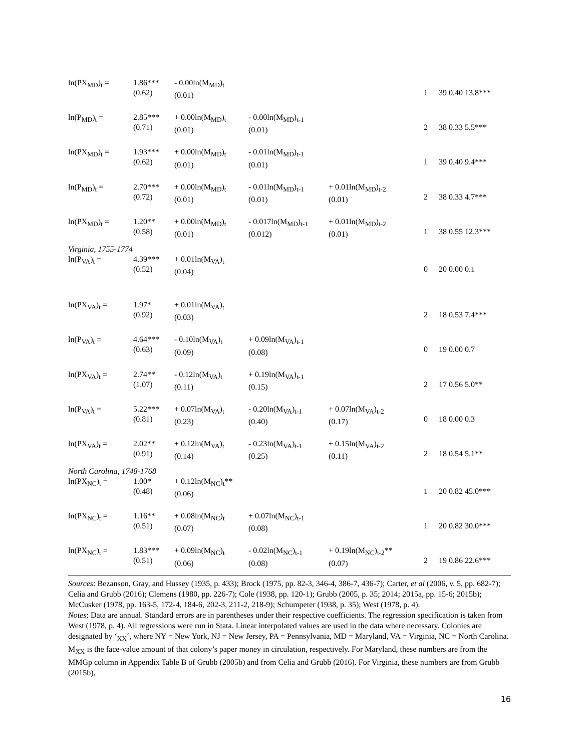| ln(PX<sub>MD</sub>)<sub>t</sub> = | 1.86*** (0.62) | - 0.00ln(M<sub>MD</sub>)<sub>t</sub> (0.01) | | | 1 | 39 0.40 13.8*** |
| ln(P<sub>MD</sub>)<sub>t</sub> = | 2.85*** (0.71) | + 0.00ln(M<sub>MD</sub>)<sub>t</sub> (0.01) | - 0.00ln(M<sub>MD</sub>)<sub>t-1</sub> (0.01) | | 2 | 38 0.33 5.5*** |
| ln(PX<sub>MD</sub>)<sub>t</sub> = | 1.93*** (0.62) | + 0.00ln(M<sub>MD</sub>)<sub>t</sub> (0.01) | - 0.01ln(M<sub>MD</sub>)<sub>t-1</sub> (0.01) | | 1 | 39 0.40 9.4*** |
| ln(P<sub>MD</sub>)<sub>t</sub> = | 2.70*** (0.72) | + 0.00ln(M<sub>MD</sub>)<sub>t</sub> (0.01) | - 0.01ln(M<sub>MD</sub>)<sub>t-1</sub> (0.01) | + 0.01ln(M<sub>MD</sub>)<sub>t-2</sub> (0.01) | 2 | 38 0.33 4.7*** |
| ln(PX<sub>MD</sub>)<sub>t</sub> = | 1.20** (0.58) | + 0.00ln(M<sub>MD</sub>)<sub>t</sub> (0.01) | - 0.017ln(M<sub>MD</sub>)<sub>t-1</sub> (0.012) | + 0.01ln(M<sub>MD</sub>)<sub>t-2</sub> (0.01) | 1 | 38 0.55 12.3*** |
| Virginia, 1755-1774 | | | | | | |
| ln(P<sub>VA</sub>)<sub>t</sub> = | 4.39*** (0.52) | + 0.01ln(M<sub>VA</sub>)<sub>t</sub> (0.04) | | | 0 | 20 0.00 0.1 |
| ln(PX<sub>VA</sub>)<sub>t</sub> = | 1.97* (0.92) | + 0.01ln(M<sub>VA</sub>)<sub>t</sub> (0.03) | | | 2 | 18 0.53 7.4*** |
| ln(P<sub>VA</sub>)<sub>t</sub> = | 4.64*** (0.63) | - 0.10ln(M<sub>VA</sub>)<sub>t</sub> (0.09) | + 0.09ln(M<sub>VA</sub>)<sub>t-1</sub> (0.08) | | 0 | 19 0.00 0.7 |
| ln(PX<sub>VA</sub>)<sub>t</sub> = | 2.74** (1.07) | - 0.12ln(M<sub>VA</sub>)<sub>t</sub> (0.11) | + 0.19ln(M<sub>VA</sub>)<sub>t-1</sub> (0.15) | | 2 | 17 0.56 5.0** |
| ln(P<sub>VA</sub>)<sub>t</sub> = | 5.22*** (0.81) | + 0.07ln(M<sub>VA</sub>)<sub>t</sub> (0.23) | - 0.20ln(M<sub>VA</sub>)<sub>t-1</sub> (0.40) | + 0.07ln(M<sub>VA</sub>)<sub>t-2</sub> (0.17) | 0 | 18 0.00 0.3 |
| ln(PX<sub>VA</sub>)<sub>t</sub> = | 2.02** (0.91) | + 0.12ln(M<sub>VA</sub>)<sub>t</sub> (0.14) | - 0.23ln(M<sub>VA</sub>)<sub>t-1</sub> (0.25) | + 0.15ln(M<sub>VA</sub>)<sub>t-2</sub> (0.11) | 2 | 18 0.54 5.1** |
| North Carolina, 1748-1768 | | | | | | |
| ln(PX<sub>NC</sub>)<sub>t</sub> = | 1.00* (0.48) | + 0.12ln(M<sub>NC</sub>)<sub>t</sub>** (0.06) | | | 1 | 20 0.82 45.0*** |
| ln(PX<sub>NC</sub>)<sub>t</sub> = | 1.16** (0.51) | + 0.08ln(M<sub>NC</sub>)<sub>t</sub> (0.07) | + 0.07ln(M<sub>NC</sub>)<sub>t-1</sub> (0.08) | | 1 | 20 0.82 30.0*** |
| ln(PX<sub>NC</sub>)<sub>t</sub> = | 1.83*** (0.51) | + 0.09ln(M<sub>NC</sub>)<sub>t</sub> (0.06) | - 0.02ln(M<sub>NC</sub>)<sub>t-1</sub> (0.08) | + 0.19ln(M<sub>NC</sub>)<sub>t-2</sub>** (0.07) | 2 | 19 0.86 22.6*** |
Sources: Bezanson, Gray, and Hussey (1935, p. 433); Brock (1975, pp. 82-3, 346-4, 386-7, 436-7); Carter, et al (2006, v. 5, pp. 682-7); Celia and Grubb (2016); Clemens (1980, pp. 226-7); Cole (1938, pp. 120-1); Grubb (2005, p. 35; 2014; 2015a, pp. 15-6; 2015b); McCusker (1978, pp. 163-5, 172-4, 184-6, 202-3, 211-2, 218-9); Schumpeter (1938, p. 35); West (1978, p. 4).
Notes: Data are annual. Standard errors are in parentheses under their respective coefficients. The regression specification is taken from West (1978, p. 4). All regressions were run in Stata. Linear interpolated values are used in the data where necessary. Colonies are designated by ‘<sub>XX</sub>‘, where NY = New York, NJ = New Jersey, PA = Pennsylvania, MD = Maryland, VA = Virginia, NC = North Carolina. M<sub>XX</sub> is the face-value amount of that colony’s paper money in circulation, respectively. For Maryland, these numbers are from the MMGp column in Appendix Table B of Grubb (2005b) and from Celia and Grubb (2016). For Virginia, these numbers are from Grubb (2015b),
16